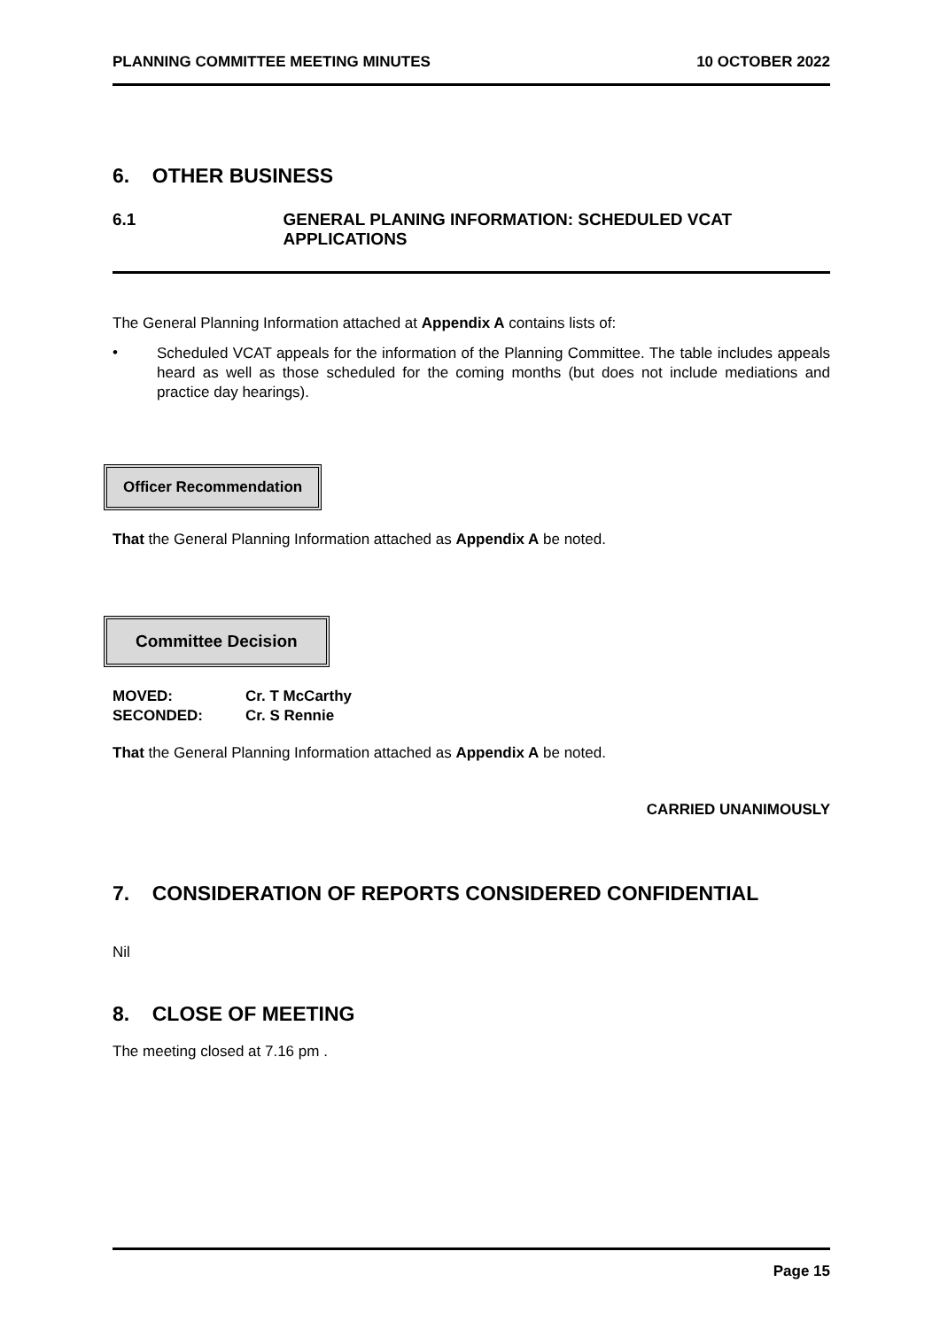PLANNING COMMITTEE MEETING MINUTES 10 OCTOBER 2022
6. OTHER BUSINESS
6.1 GENERAL PLANING INFORMATION: SCHEDULED VCAT APPLICATIONS
The General Planning Information attached at Appendix A contains lists of:
•
Scheduled VCAT appeals for the information of the Planning Committee. The table includes appeals heard as well as those scheduled for the coming months (but does not include mediations and practice day hearings).
Officer Recommendation
That the General Planning Information attached as Appendix A be noted.
Committee Decision
MOVED: Cr. T McCarthy
SECONDED: Cr. S Rennie
That the General Planning Information attached as Appendix A be noted.
CARRIED UNANIMOUSLY
7. CONSIDERATION OF REPORTS CONSIDERED CONFIDENTIAL
Nil
8. CLOSE OF MEETING
The meeting closed at 7.16 pm .
Page 15